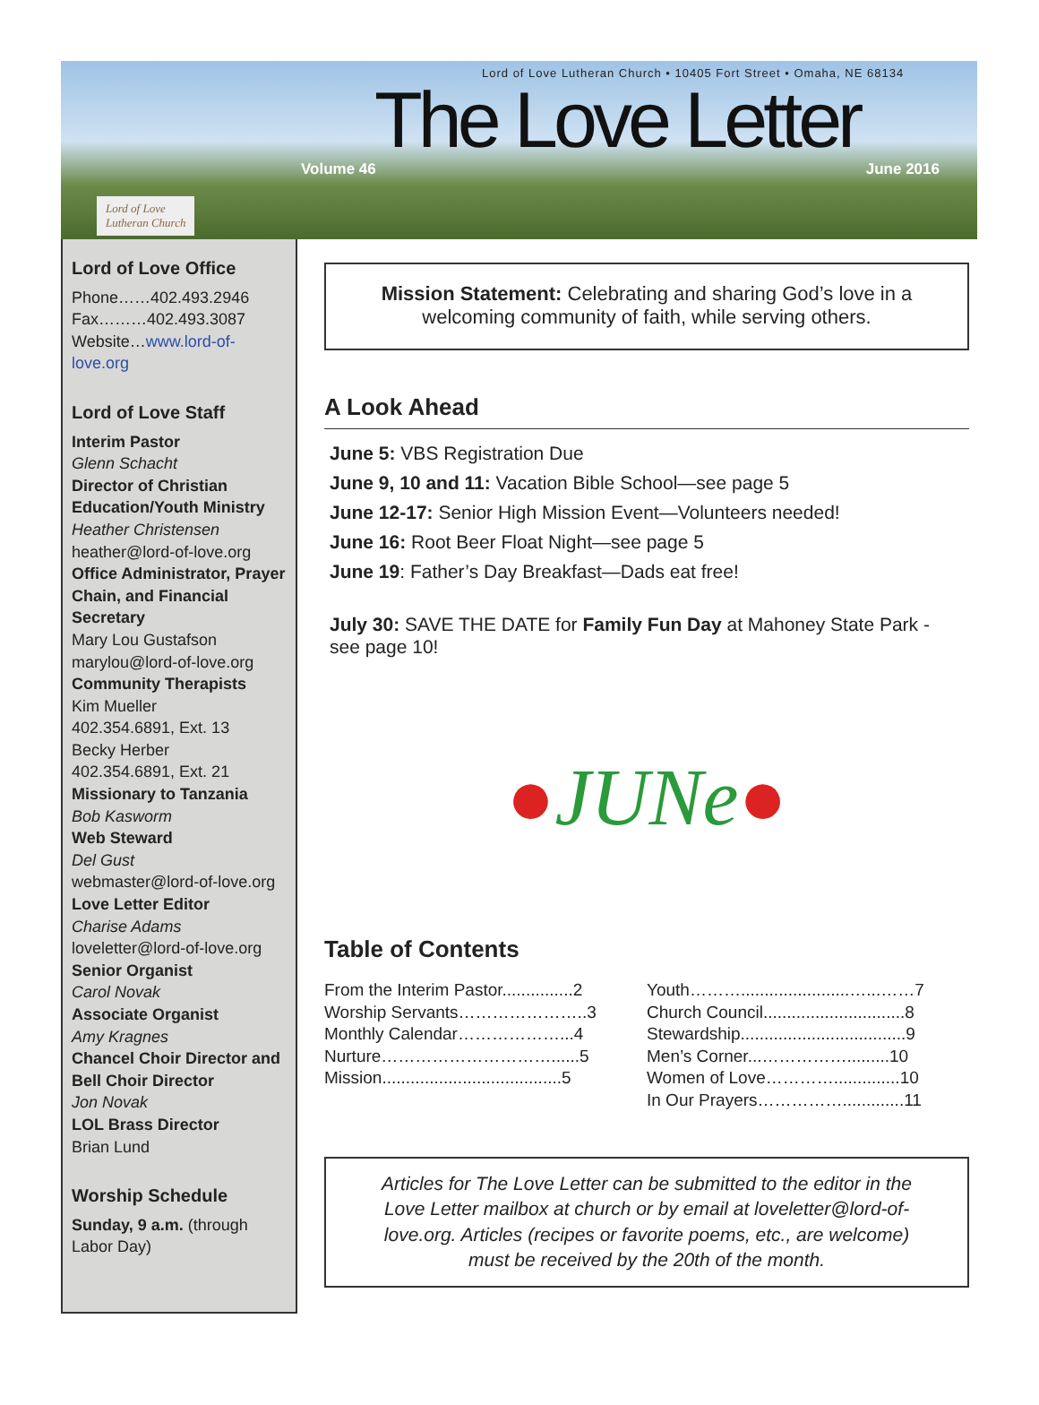Lord of Love Lutheran Church • 10405 Fort Street • Omaha, NE 68134
The Love Letter
Volume 46 June 2016
Lord of Love
Lutheran Church
Lord of Love Office
Phone……402.493.2946
Fax………402.493.3087
Website…www.lord-of-love.org
Lord of Love Staff
Interim Pastor
Glenn Schacht
Director of Christian Education/Youth Ministry
Heather Christensen
heather@lord-of-love.org
Office Administrator, Prayer Chain, and Financial Secretary
Mary Lou Gustafson
marylou@lord-of-love.org
Community Therapists
Kim Mueller
402.354.6891, Ext. 13
Becky Herber
402.354.6891, Ext. 21
Missionary to Tanzania
Bob Kasworm
Web Steward
Del Gust
webmaster@lord-of-love.org
Love Letter Editor
Charise Adams
loveletter@lord-of-love.org
Senior Organist
Carol Novak
Associate Organist
Amy Kragnes
Chancel Choir Director and Bell Choir Director
Jon Novak
LOL Brass Director
Brian Lund
Worship Schedule
Sunday, 9 a.m. (through Labor Day)
Mission Statement: Celebrating and sharing God’s love in a welcoming community of faith, while serving others.
A Look Ahead
June 5: VBS Registration Due
June 9, 10 and 11: Vacation Bible School—see page 5
June 12-17: Senior High Mission Event—Volunteers needed!
June 16: Root Beer Float Night—see page 5
June 19: Father’s Day Breakfast—Dads eat free!
July 30: SAVE THE DATE for Family Fun Day at Mahoney State Park - see page 10!
● JUNe ●
Table of Contents
From the Interim Pastor...............2
Worship Servants…………………..3
Monthly Calendar………………...4
Nurture…………………………......5
Mission......................................5
Youth……….......................…...……7
Church Council..............................8
Stewardship...................................9
Men’s Corner...…………….........10
Women of Love…………..............10
In Our Prayers…………….............11
Articles for The Love Letter can be submitted to the editor in the Love Letter mailbox at church or by email at loveletter@lord-of-love.org. Articles (recipes or favorite poems, etc., are welcome) must be received by the 20th of the month.